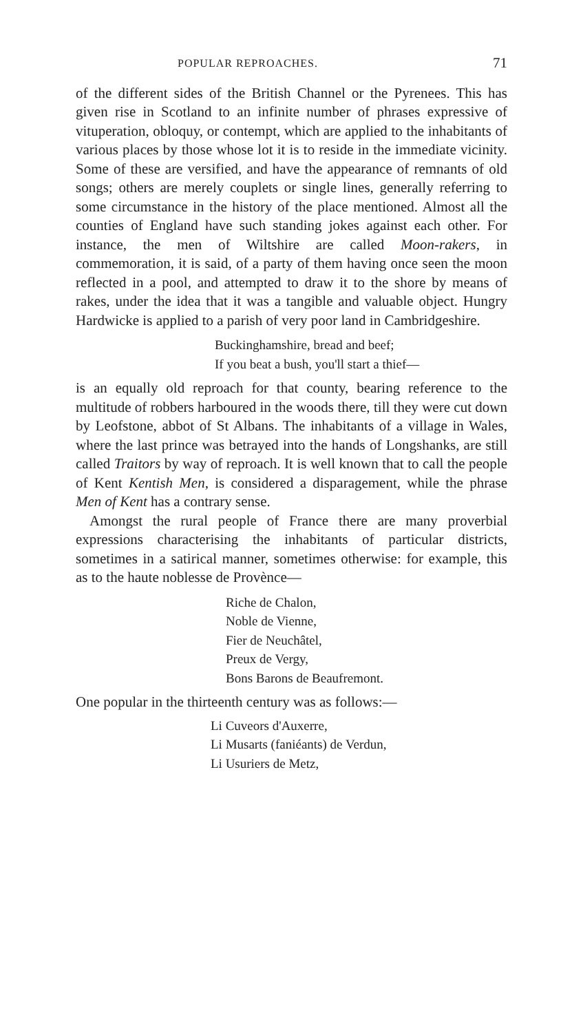POPULAR REPROACHES. 71
of the different sides of the British Channel or the Pyrenees. This has given rise in Scotland to an infinite number of phrases expressive of vituperation, obloquy, or contempt, which are applied to the inhabitants of various places by those whose lot it is to reside in the immediate vicinity. Some of these are versified, and have the appearance of remnants of old songs; others are merely couplets or single lines, generally referring to some circumstance in the history of the place mentioned. Almost all the counties of England have such standing jokes against each other. For instance, the men of Wiltshire are called Moon-rakers, in commemoration, it is said, of a party of them having once seen the moon reflected in a pool, and attempted to draw it to the shore by means of rakes, under the idea that it was a tangible and valuable object. Hungry Hardwicke is applied to a parish of very poor land in Cambridgeshire.
Buckinghamshire, bread and beef;
If you beat a bush, you'll start a thief—
is an equally old reproach for that county, bearing reference to the multitude of robbers harboured in the woods there, till they were cut down by Leofstone, abbot of St Albans. The inhabitants of a village in Wales, where the last prince was betrayed into the hands of Longshanks, are still called Traitors by way of reproach. It is well known that to call the people of Kent Kentish Men, is considered a disparagement, while the phrase Men of Kent has a contrary sense.
Amongst the rural people of France there are many proverbial expressions characterising the inhabitants of particular districts, sometimes in a satirical manner, sometimes otherwise: for example, this as to the haute noblesse de Provènce—
Riche de Chalon,
Noble de Vienne,
Fier de Neuchâtel,
Preux de Vergy,
Bons Barons de Beaufremont.
One popular in the thirteenth century was as follows:—
Li Cuveors d'Auxerre,
Li Musarts (faniéants) de Verdun,
Li Usuriers de Metz,